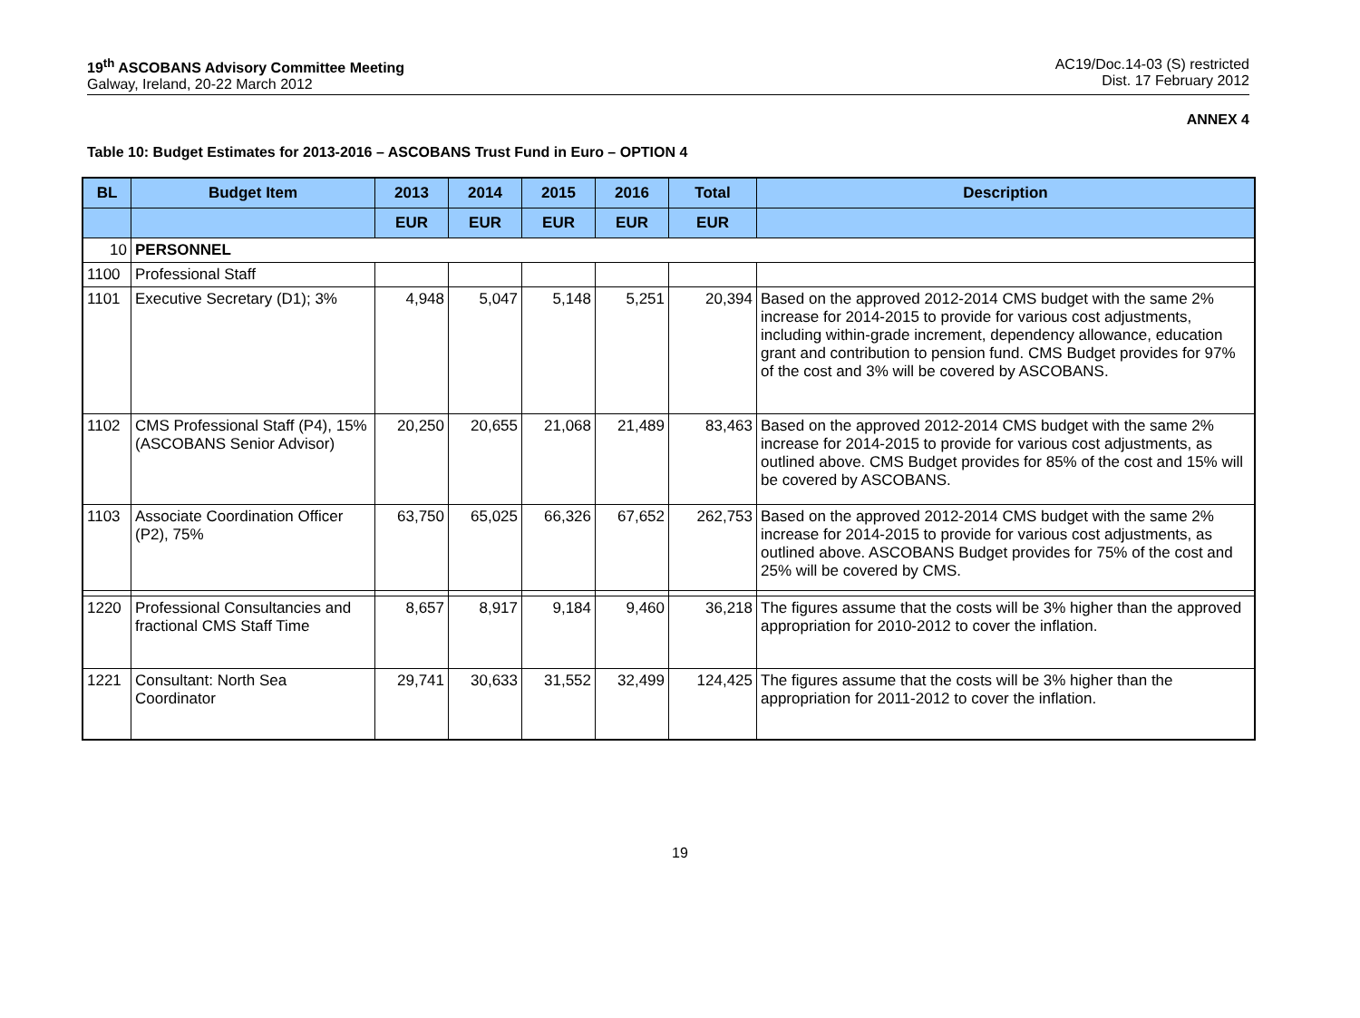19<sup>th</sup> ASCOBANS Advisory Committee Meeting
Galway, Ireland, 20-22 March 2012
AC19/Doc.14-03 (S) restricted
Dist. 17 February 2012
ANNEX 4
Table 10: Budget Estimates for 2013-2016 – ASCOBANS Trust Fund in Euro – OPTION 4
| BL | Budget Item | 2013 | 2014 | 2015 | 2016 | Total | Description |
| --- | --- | --- | --- | --- | --- | --- | --- |
| | | EUR | EUR | EUR | EUR | EUR | |
| 10 | PERSONNEL | | | | | | |
| 1100 | Professional Staff | | | | | | |
| 1101 | Executive Secretary (D1); 3% | 4,948 | 5,047 | 5,148 | 5,251 | 20,394 | Based on the approved 2012-2014 CMS budget with the same 2% increase for 2014-2015 to provide for various cost adjustments, including within-grade increment, dependency allowance, education grant and contribution to pension fund. CMS Budget provides for 97% of the cost and 3% will be covered by ASCOBANS. |
| 1102 | CMS Professional Staff (P4), 15% (ASCOBANS Senior Advisor) | 20,250 | 20,655 | 21,068 | 21,489 | 83,463 | Based on the approved 2012-2014 CMS budget with the same 2% increase for 2014-2015 to provide for various cost adjustments, as outlined above. CMS Budget provides for 85% of the cost and 15% will be covered by ASCOBANS. |
| 1103 | Associate Coordination Officer (P2), 75% | 63,750 | 65,025 | 66,326 | 67,652 | 262,753 | Based on the approved 2012-2014 CMS budget with the same 2% increase for 2014-2015 to provide for various cost adjustments, as outlined above. ASCOBANS Budget provides for 75% of the cost and 25% will be covered by CMS. |
| 1220 | Professional Consultancies and fractional CMS Staff Time | 8,657 | 8,917 | 9,184 | 9,460 | 36,218 | The figures assume that the costs will be 3% higher than the approved appropriation for 2010-2012 to cover the inflation. |
| 1221 | Consultant: North Sea Coordinator | 29,741 | 30,633 | 31,552 | 32,499 | 124,425 | The figures assume that the costs will be 3% higher than the appropriation for 2011-2012 to cover the inflation. |
19